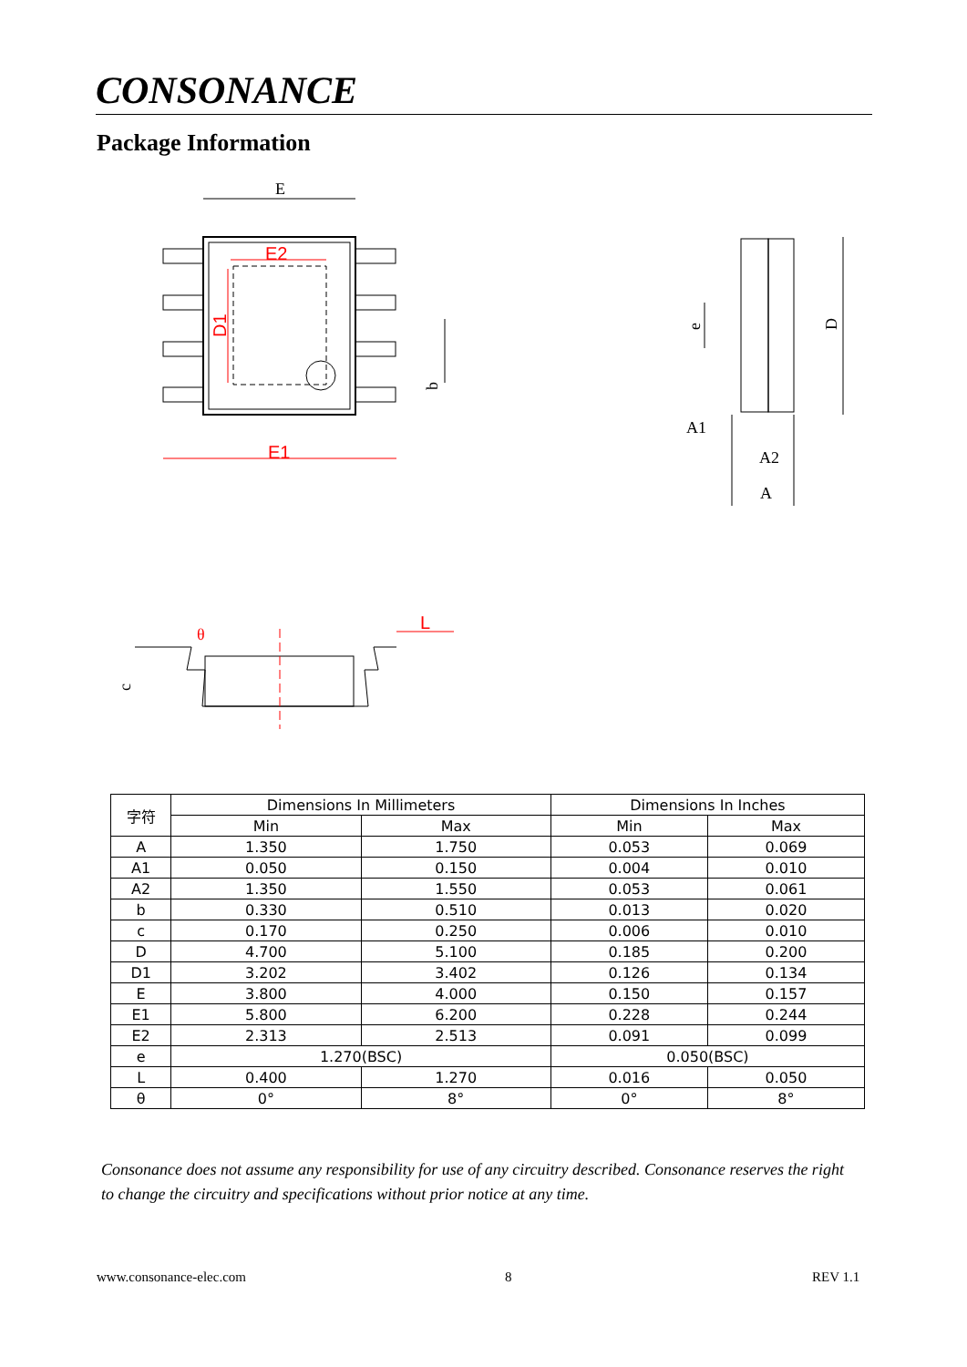CONSONANCE
Package Information
E
E2
D1
E1
b
e
D
A1
A2
A
c
θ
L
| 字符 | Dimensions In Millimeters | | Dimensions In Inches | |
| --- | --- | --- | --- | --- |
| | Min | Max | Min | Max |
| A | 1.350 | 1.750 | 0.053 | 0.069 |
| A1 | 0.050 | 0.150 | 0.004 | 0.010 |
| A2 | 1.350 | 1.550 | 0.053 | 0.061 |
| b | 0.330 | 0.510 | 0.013 | 0.020 |
| c | 0.170 | 0.250 | 0.006 | 0.010 |
| D | 4.700 | 5.100 | 0.185 | 0.200 |
| D1 | 3.202 | 3.402 | 0.126 | 0.134 |
| E | 3.800 | 4.000 | 0.150 | 0.157 |
| E1 | 5.800 | 6.200 | 0.228 | 0.244 |
| E2 | 2.313 | 2.513 | 0.091 | 0.099 |
| e | 1.270(BSC) | | 0.050(BSC) | |
| L | 0.400 | 1.270 | 0.016 | 0.050 |
| θ | 0° | 8° | 0° | 8° |
Consonance does not assume any responsibility for use of any circuitry described. Consonance reserves the right to change the circuitry and specifications without prior notice at any time.
www.consonance-elec.com 8 REV 1.1